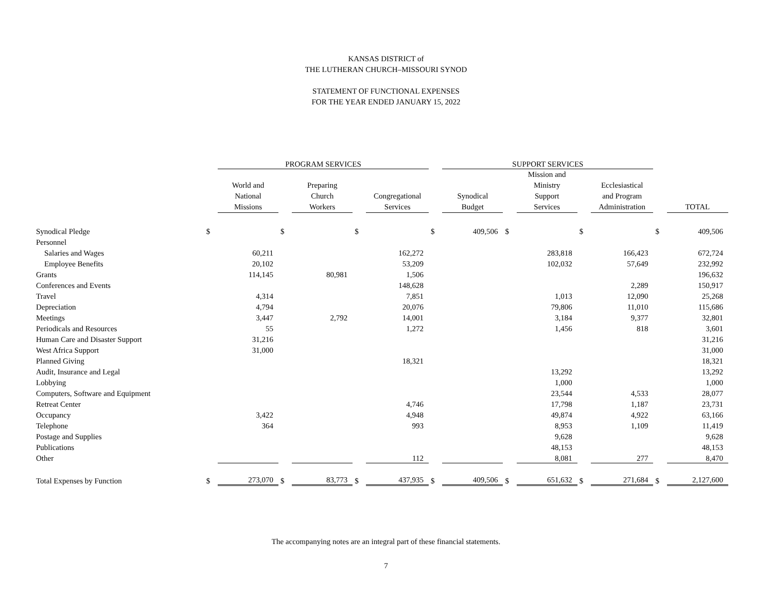KANSAS DISTRICT of
THE LUTHERAN CHURCH–MISSOURI SYNOD
STATEMENT OF FUNCTIONAL EXPENSES
FOR THE YEAR ENDED JANUARY 15, 2022
| | | PROGRAM SERVICES | | | | | | SUPPORT SERVICES | | | | | | |
| --- | --- | --- | --- | --- | --- | --- | --- | --- | --- | --- | --- | --- | --- | --- |
| | | World and National Missions | | Preparing Church Workers | | Congregational Services | | Synodical Budget | | Mission and Ministry Support Services | | Ecclesiastical and Program Administration | | TOTAL |
| Synodical Pledge | $ | | $ | | $ | | $ | 409,506 | $ | | $ | | $ | 409,506 |
| Personnel | | | | | | | | | | | | | | |
| Salaries and Wages | | 60,211 | | | | 162,272 | | | | 283,818 | | 166,423 | | 672,724 |
| Employee Benefits | | 20,102 | | | | 53,209 | | | | 102,032 | | 57,649 | | 232,992 |
| Grants | | 114,145 | | 80,981 | | 1,506 | | | | | | | | 196,632 |
| Conferences and Events | | | | | | 148,628 | | | | | | 2,289 | | 150,917 |
| Travel | | 4,314 | | | | 7,851 | | | | 1,013 | | 12,090 | | 25,268 |
| Depreciation | | 4,794 | | | | 20,076 | | | | 79,806 | | 11,010 | | 115,686 |
| Meetings | | 3,447 | | 2,792 | | 14,001 | | | | 3,184 | | 9,377 | | 32,801 |
| Periodicals and Resources | | 55 | | | | 1,272 | | | | 1,456 | | 818 | | 3,601 |
| Human Care and Disaster Support | | 31,216 | | | | | | | | | | | | 31,216 |
| West Africa Support | | 31,000 | | | | | | | | | | | | 31,000 |
| Planned Giving | | | | | | 18,321 | | | | | | | | 18,321 |
| Audit, Insurance and Legal | | | | | | | | | | 13,292 | | | | 13,292 |
| Lobbying | | | | | | | | | | 1,000 | | | | 1,000 |
| Computers, Software and Equipment | | | | | | | | | | 23,544 | | 4,533 | | 28,077 |
| Retreat Center | | | | | | 4,746 | | | | 17,798 | | 1,187 | | 23,731 |
| Occupancy | | 3,422 | | | | 4,948 | | | | 49,874 | | 4,922 | | 63,166 |
| Telephone | | 364 | | | | 993 | | | | 8,953 | | 1,109 | | 11,419 |
| Postage and Supplies | | | | | | | | | | 9,628 | | | | 9,628 |
| Publications | | | | | | | | | | 48,153 | | | | 48,153 |
| Other | | | | | | 112 | | | | 8,081 | | 277 | | 8,470 |
| Total Expenses by Function | $ | 273,070 | $ | 83,773 | $ | 437,935 | $ | 409,506 | $ | 651,632 | $ | 271,684 | $ | 2,127,600 |
The accompanying notes are an integral part of these financial statements.
7